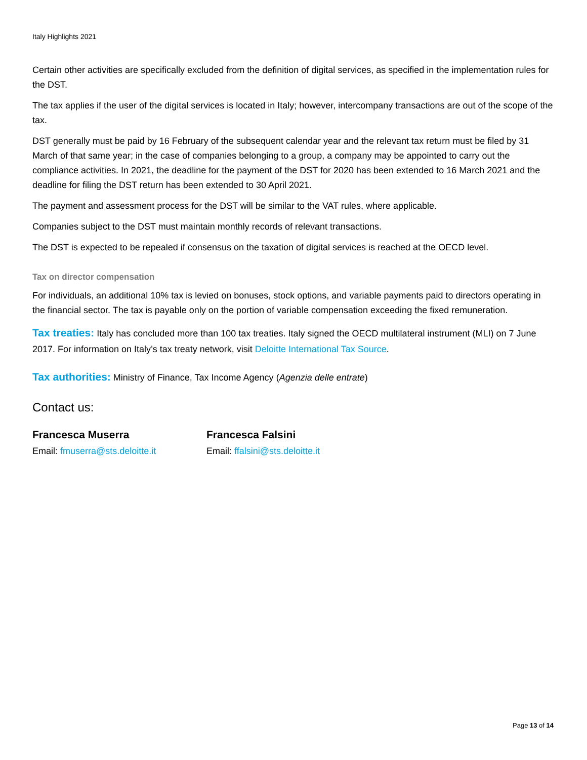Italy Highlights 2021
Certain other activities are specifically excluded from the definition of digital services, as specified in the implementation rules for the DST.
The tax applies if the user of the digital services is located in Italy; however, intercompany transactions are out of the scope of the tax.
DST generally must be paid by 16 February of the subsequent calendar year and the relevant tax return must be filed by 31 March of that same year; in the case of companies belonging to a group, a company may be appointed to carry out the compliance activities. In 2021, the deadline for the payment of the DST for 2020 has been extended to 16 March 2021 and the deadline for filing the DST return has been extended to 30 April 2021.
The payment and assessment process for the DST will be similar to the VAT rules, where applicable.
Companies subject to the DST must maintain monthly records of relevant transactions.
The DST is expected to be repealed if consensus on the taxation of digital services is reached at the OECD level.
Tax on director compensation
For individuals, an additional 10% tax is levied on bonuses, stock options, and variable payments paid to directors operating in the financial sector. The tax is payable only on the portion of variable compensation exceeding the fixed remuneration.
Tax treaties: Italy has concluded more than 100 tax treaties. Italy signed the OECD multilateral instrument (MLI) on 7 June 2017. For information on Italy’s tax treaty network, visit Deloitte International Tax Source.
Tax authorities: Ministry of Finance, Tax Income Agency (Agenzia delle entrate)
Contact us:
Francesca Muserra
Email: fmuserra@sts.deloitte.it
Francesca Falsini
Email: ffalsini@sts.deloitte.it
Page 13 of 14